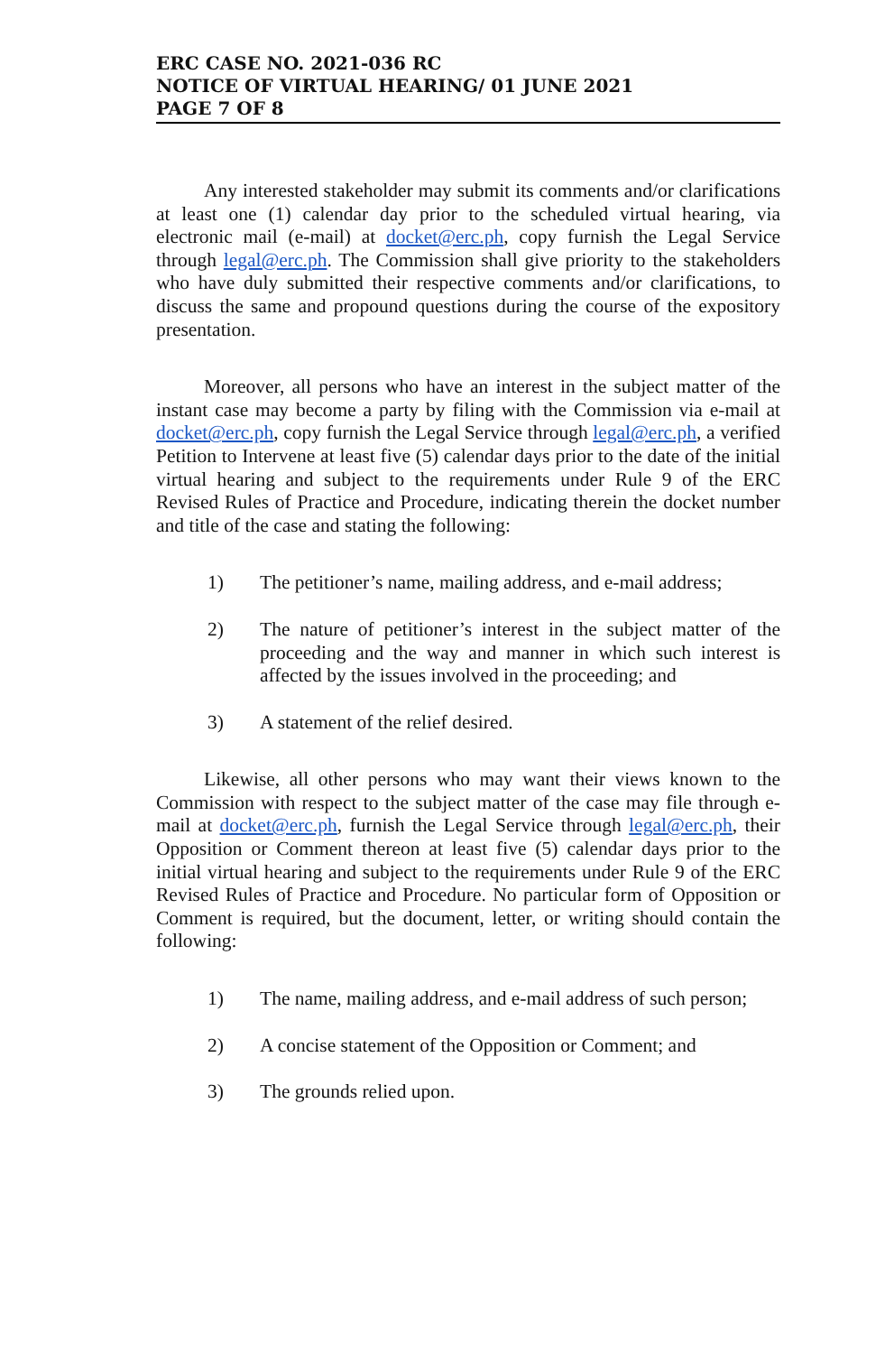ERC CASE NO. 2021-036 RC
NOTICE OF VIRTUAL HEARING/ 01 JUNE 2021
PAGE 7 OF 8
Any interested stakeholder may submit its comments and/or clarifications at least one (1) calendar day prior to the scheduled virtual hearing, via electronic mail (e-mail) at docket@erc.ph, copy furnish the Legal Service through legal@erc.ph. The Commission shall give priority to the stakeholders who have duly submitted their respective comments and/or clarifications, to discuss the same and propound questions during the course of the expository presentation.
Moreover, all persons who have an interest in the subject matter of the instant case may become a party by filing with the Commission via e-mail at docket@erc.ph, copy furnish the Legal Service through legal@erc.ph, a verified Petition to Intervene at least five (5) calendar days prior to the date of the initial virtual hearing and subject to the requirements under Rule 9 of the ERC Revised Rules of Practice and Procedure, indicating therein the docket number and title of the case and stating the following:
1) The petitioner’s name, mailing address, and e-mail address;
2) The nature of petitioner’s interest in the subject matter of the proceeding and the way and manner in which such interest is affected by the issues involved in the proceeding; and
3) A statement of the relief desired.
Likewise, all other persons who may want their views known to the Commission with respect to the subject matter of the case may file through e-mail at docket@erc.ph, furnish the Legal Service through legal@erc.ph, their Opposition or Comment thereon at least five (5) calendar days prior to the initial virtual hearing and subject to the requirements under Rule 9 of the ERC Revised Rules of Practice and Procedure. No particular form of Opposition or Comment is required, but the document, letter, or writing should contain the following:
1) The name, mailing address, and e-mail address of such person;
2) A concise statement of the Opposition or Comment; and
3) The grounds relied upon.